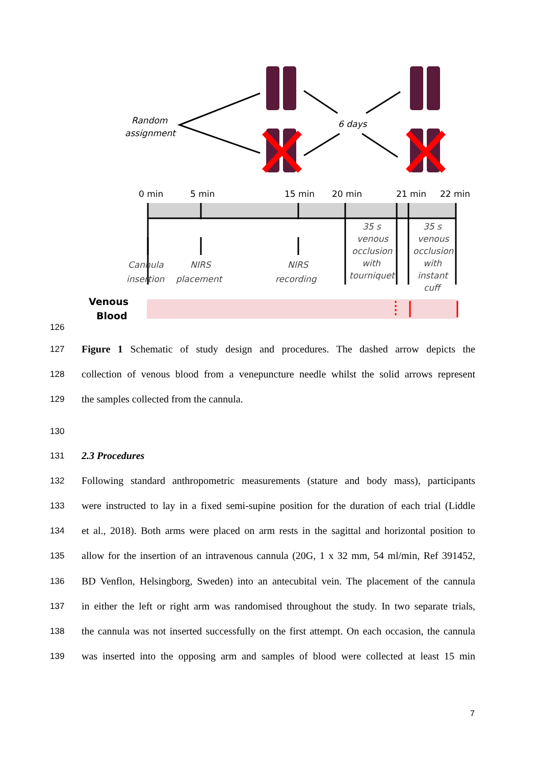Random
assignment
6 days
0 min
5 min
15 min
20 min
21 min
22 min
Cannula
insertion
NIRS
placement
NIRS
recording
35 s
venous
occlusion
with
tourniquet
35 s
venous
occlusion
with
instant
cuff
Venous
Blood
126
127 Figure 1 Schematic of study design and procedures. The dashed arrow depicts the
128 collection of venous blood from a venepuncture needle whilst the solid arrows represent
129 the samples collected from the cannula.
130
131 2.3 Procedures
132 Following standard anthropometric measurements (stature and body mass), participants
133 were instructed to lay in a fixed semi-supine position for the duration of each trial (Liddle
134 et al., 2018). Both arms were placed on arm rests in the sagittal and horizontal position to
135 allow for the insertion of an intravenous cannula (20G, 1 x 32 mm, 54 ml/min, Ref 391452,
136 BD Venflon, Helsingborg, Sweden) into an antecubital vein. The placement of the cannula
137 in either the left or right arm was randomised throughout the study. In two separate trials,
138 the cannula was not inserted successfully on the first attempt. On each occasion, the cannula
139 was inserted into the opposing arm and samples of blood were collected at least 15 min
7